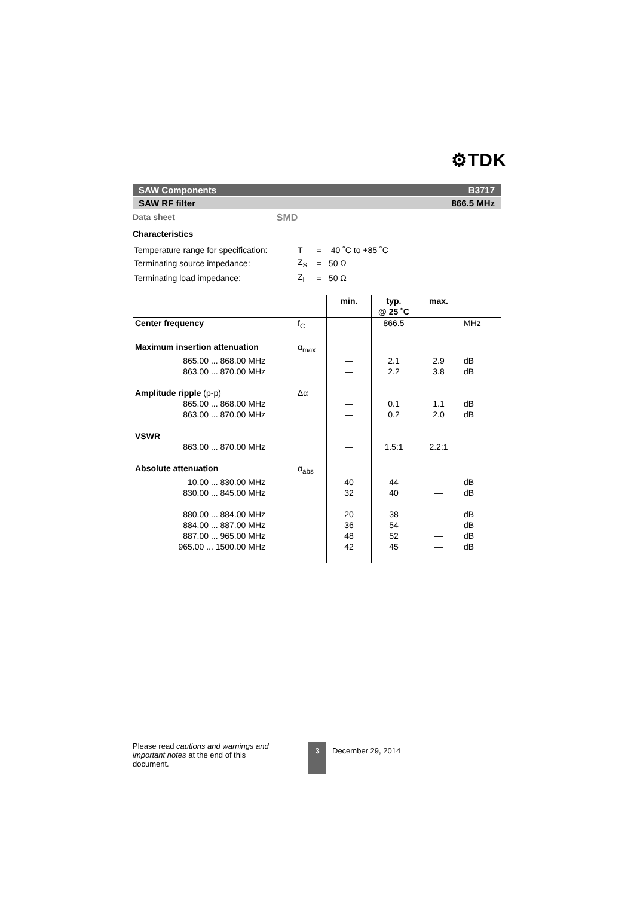⚙TDK
SAW Components B3717
SAW RF filter 866.5 MHz
Data sheet SMD
Characteristics
| Temperature range for specification: | T | = –40 ˚C to +85 ˚C |
| Terminating source impedance: | Z<sub>S</sub> | = 50 Ω |
| Terminating load impedance: | Z<sub>L</sub> | = 50 Ω |
| | | min. | typ. @ 25 ˚C | max. | |
| --- | --- | --- | --- | --- | --- |
| Center frequency | f<sub>C</sub> | — | 866.5 | — | MHz |
| Maximum insertion attenuation | α<sub>max</sub> | | | | |
| 865.00 ... 868.00 MHz | | — | 2.1 | 2.9 | dB |
| 863.00 ... 870.00 MHz | | — | 2.2 | 3.8 | dB |
| Amplitude ripple (p-p) | Δα | | | | |
| 865.00 ... 868.00 MHz | | — | 0.1 | 1.1 | dB |
| 863.00 ... 870.00 MHz | | — | 0.2 | 2.0 | dB |
| VSWR | | | | | |
| 863.00 ... 870.00 MHz | | — | 1.5:1 | 2.2:1 | |
| Absolute attenuation | α<sub>abs</sub> | | | | |
| 10.00 ... 830.00 MHz | | 40 | 44 | — | dB |
| 830.00 ... 845.00 MHz | | 32 | 40 | — | dB |
| 880.00 ... 884.00 MHz | | 20 | 38 | — | dB |
| 884.00 ... 887.00 MHz | | 36 | 54 | — | dB |
| 887.00 ... 965.00 MHz | | 48 | 52 | — | dB |
| 965.00 ... 1500.00 MHz | | 42 | 45 | — | dB |
Please read cautions and warnings and important notes at the end of this document.
3
December 29, 2014